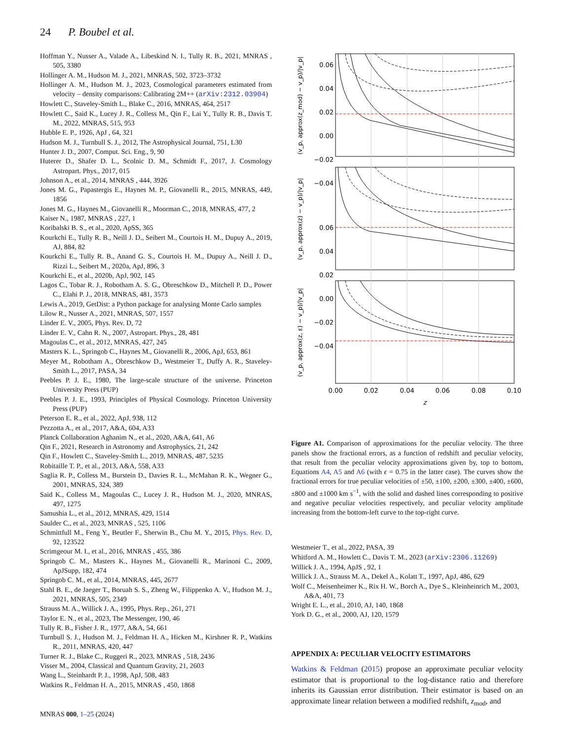24 P. Boubel et al.
Hoffman Y., Nusser A., Valade A., Libeskind N. I., Tully R. B., 2021, MNRAS , 505, 3380
Hollinger A. M., Hudson M. J., 2021, MNRAS, 502, 3723–3732
Hollinger A. M., Hudson M. J., 2023, Cosmological parameters estimated from velocity – density comparisons: Calibrating 2M++ (arXiv:2312.03904)
Howlett C., Staveley-Smith L., Blake C., 2016, MNRAS, 464, 2517
Howlett C., Said K., Lucey J. R., Colless M., Qin F., Lai Y., Tully R. B., Davis T. M., 2022, MNRAS, 515, 953
Hubble E. P., 1926, ApJ , 64, 321
Hudson M. J., Turnbull S. J., 2012, The Astrophysical Journal, 751, L30
Hunter J. D., 2007, Comput. Sci. Eng., 9, 90
Huterer D., Shafer D. L., Scolnic D. M., Schmidt F., 2017, J. Cosmology Astropart. Phys., 2017, 015
Johnson A., et al., 2014, MNRAS , 444, 3926
Jones M. G., Papastergis E., Haynes M. P., Giovanelli R., 2015, MNRAS, 449, 1856
Jones M. G., Haynes M., Giovanelli R., Moorman C., 2018, MNRAS, 477, 2
Kaiser N., 1987, MNRAS , 227, 1
Koribalski B. S., et al., 2020, ApSS, 365
Kourkchi E., Tully R. B., Neill J. D., Seibert M., Courtois H. M., Dupuy A., 2019, AJ, 884, 82
Kourkchi E., Tully R. B., Anand G. S., Courtois H. M., Dupuy A., Neill J. D., Rizzi L., Seibert M., 2020a, ApJ, 896, 3
Kourkchi E., et al., 2020b, ApJ, 902, 145
Lagos C., Tobar R. J., Robotham A. S. G., Obreschkow D., Mitchell P. D., Power C., Elahi P. J., 2018, MNRAS, 481, 3573
Lewis A., 2019, GetDist: a Python package for analysing Monte Carlo samples
Lilow R., Nusser A., 2021, MNRAS, 507, 1557
Linder E. V., 2005, Phys. Rev. D, 72
Linder E. V., Cahn R. N., 2007, Astropart. Phys., 28, 481
Magoulas C., et al., 2012, MNRAS, 427, 245
Masters K. L., Springob C., Haynes M., Giovanelli R., 2006, ApJ, 653, 861
Meyer M., Robotham A., Obreschkow D., Westmeier T., Duffy A. R., Staveley-Smith L., 2017, PASA, 34
Peebles P. J. E., 1980, The large-scale structure of the universe. Princeton University Press (PUP)
Peebles P. J. E., 1993, Principles of Physical Cosmology. Princeton University Press (PUP)
Peterson E. R., et al., 2022, ApJ, 938, 112
Pezzotta A., et al., 2017, A&A, 604, A33
Planck Collaboration Aghanim N., et al., 2020, A&A, 641, A6
Qin F., 2021, Research in Astronomy and Astrophysics, 21, 242
Qin F., Howlett C., Staveley-Smith L., 2019, MNRAS, 487, 5235
Robitaille T. P., et al., 2013, A&A, 558, A33
Saglia R. P., Colless M., Burstein D., Davies R. L., McMahan R. K., Wegner G., 2001, MNRAS, 324, 389
Said K., Colless M., Magoulas C., Lucey J. R., Hudson M. J., 2020, MNRAS, 497, 1275
Samushia L., et al., 2012, MNRAS, 429, 1514
Saulder C., et al., 2023, MNRAS , 525, 1106
Schmittfull M., Feng Y., Beutler F., Sherwin B., Chu M. Y., 2015, Phys. Rev. D, 92, 123522
Scrimgeour M. I., et al., 2016, MNRAS , 455, 386
Springob C. M., Masters K., Haynes M., Giovanelli R., Marinoni C., 2009, ApJSupp, 182, 474
Springob C. M., et al., 2014, MNRAS, 445, 2677
Stahl B. E., de Jaeger T., Boruah S. S., Zheng W., Filippenko A. V., Hudson M. J., 2021, MNRAS, 505, 2349
Strauss M. A., Willick J. A., 1995, Phys. Rep., 261, 271
Taylor E. N., et al., 2023, The Messenger, 190, 46
Tully R. B., Fisher J. R., 1977, A&A, 54, 661
Turnbull S. J., Hudson M. J., Feldman H. A., Hicken M., Kirshner R. P., Watkins R., 2011, MNRAS, 420, 447
Turner R. J., Blake C., Ruggeri R., 2023, MNRAS , 518, 2436
Visser M., 2004, Classical and Quantum Gravity, 21, 2603
Wang L., Steinhardt P. J., 1998, ApJ, 508, 483
Watkins R., Feldman H. A., 2015, MNRAS , 450, 1868
0.06
0.04
0.02
0.00
−0.02
−0.04
0.06
0.04
0.02
0.00
−0.02
−0.04
0.00
0.02
0.04
0.06
0.08
0.10
z
(v_p, approx(z_mod) − v_p)/|v_p|
(v_p, approx(z) − v_p)/|v_p|
(v_p, approx(z, ε) − v_p)/|v_p|
Figure A1. Comparison of approximations for the peculiar velocity. The three panels show the fractional errors, as a function of redshift and peculiar velocity, that result from the peculiar velocity approximations given by, top to bottom, Equations A4, A5 and A6 (with ϵ = 0.75 in the latter case). The curves show the fractional errors for true peculiar velocities of ±50, ±100, ±200, ±300, ±400, ±600, ±800 and ±1000 km s<sup>−1</sup>, with the solid and dashed lines corresponding to positive and negative peculiar velocities respectively, and peculiar velocity amplitude increasing from the bottom-left curve to the top-right curve.
Westmeier T., et al., 2022, PASA, 39
Whitford A. M., Howlett C., Davis T. M., 2023 (arXiv:2306.11269)
Willick J. A., 1994, ApJS , 92, 1
Willick J. A., Strauss M. A., Dekel A., Kolatt T., 1997, ApJ, 486, 629
Wolf C., Meisenheimer K., Rix H. W., Borch A., Dye S., Kleinheinrich M., 2003, A&A, 401, 73
Wright E. L., et al., 2010, AJ, 140, 1868
York D. G., et al., 2000, AJ, 120, 1579
APPENDIX A: PECULIAR VELOCITY ESTIMATORS
Watkins & Feldman (2015) propose an approximate peculiar velocity estimator that is proportional to the log-distance ratio and therefore inherits its Gaussian error distribution. Their estimator is based on an approximate linear relation between a modified redshift, z<sub>mod</sub>, and
MNRAS 000, 1–25 (2024)